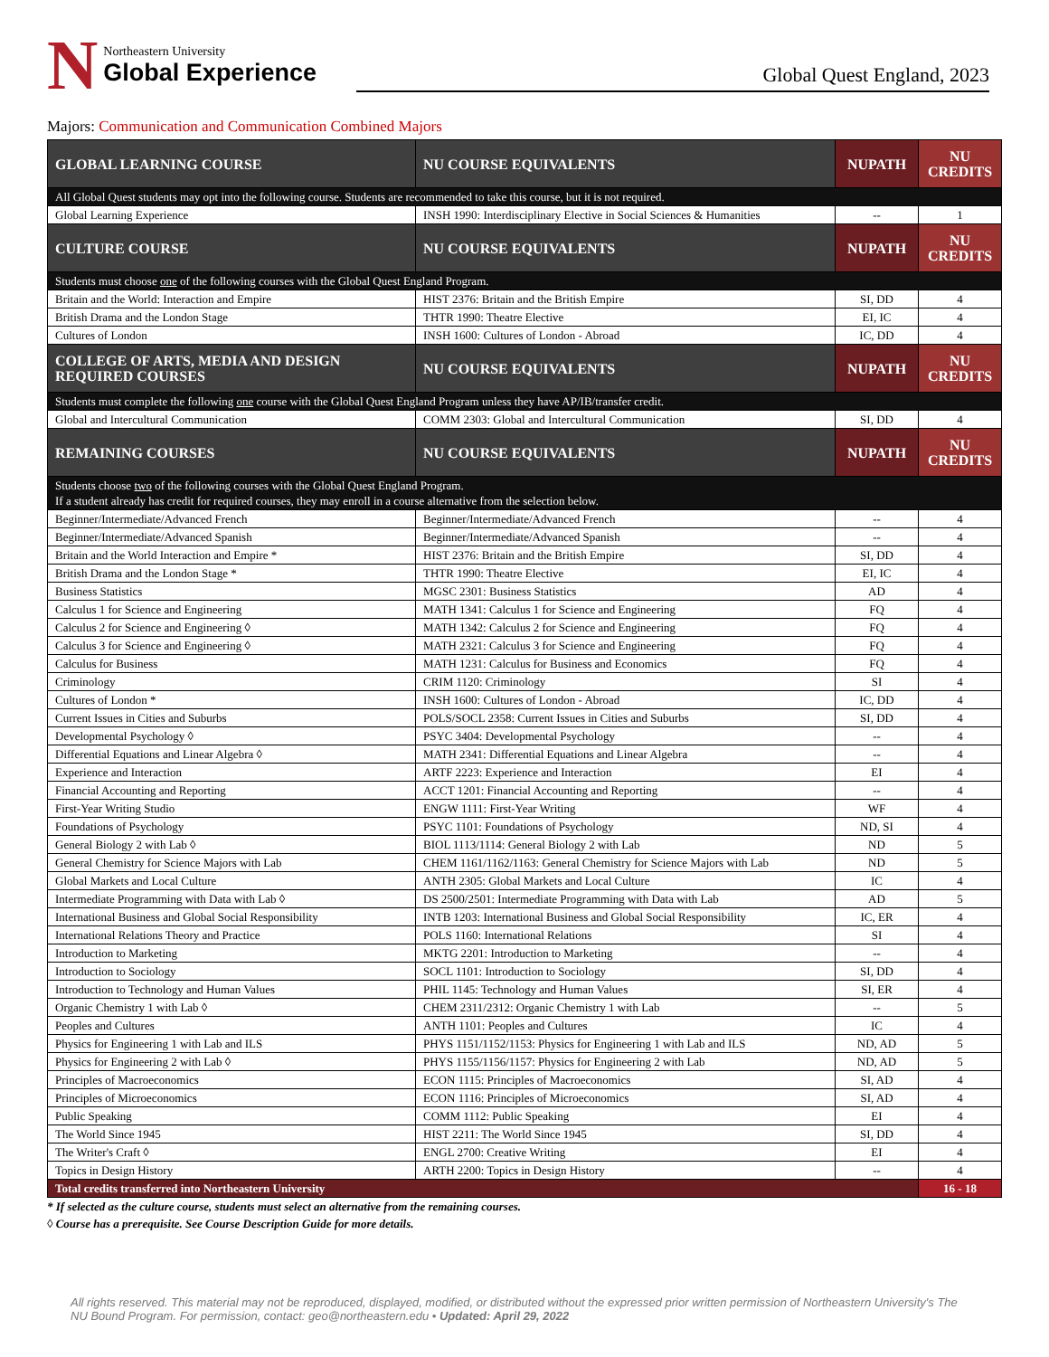N
Northeastern University
Global Experience
Global Quest England, 2023
Majors: Communication and Communication Combined Majors
| GLOBAL LEARNING COURSE | NU COURSE EQUIVALENTS | NUPATH | NU CREDITS |
| --- | --- | --- | --- |
| All Global Quest students may opt into the following course. Students are recommended to take this course, but it is not required. | | | |
| Global Learning Experience | INSH 1990: Interdisciplinary Elective in Social Sciences & Humanities | -- | 1 |
| CULTURE COURSE | NU COURSE EQUIVALENTS | NUPATH | NU CREDITS |
| Students must choose one of the following courses with the Global Quest England Program. | | | |
| Britain and the World: Interaction and Empire | HIST 2376: Britain and the British Empire | SI, DD | 4 |
| British Drama and the London Stage | THTR 1990: Theatre Elective | EI, IC | 4 |
| Cultures of London | INSH 1600: Cultures of London - Abroad | IC, DD | 4 |
| COLLEGE OF ARTS, MEDIA AND DESIGN REQUIRED COURSES | NU COURSE EQUIVALENTS | NUPATH | NU CREDITS |
| Students must complete the following one course with the Global Quest England Program unless they have AP/IB/transfer credit. | | | |
| Global and Intercultural Communication | COMM 2303: Global and Intercultural Communication | SI, DD | 4 |
| REMAINING COURSES | NU COURSE EQUIVALENTS | NUPATH | NU CREDITS |
| Students choose two of the following courses with the Global Quest England Program. If a student already has credit for required courses, they may enroll in a course alternative from the selection below. | | | |
| Beginner/Intermediate/Advanced French | Beginner/Intermediate/Advanced French | -- | 4 |
| Beginner/Intermediate/Advanced Spanish | Beginner/Intermediate/Advanced Spanish | -- | 4 |
| Britain and the World Interaction and Empire * | HIST 2376: Britain and the British Empire | SI, DD | 4 |
| British Drama and the London Stage * | THTR 1990: Theatre Elective | EI, IC | 4 |
| Business Statistics | MGSC 2301: Business Statistics | AD | 4 |
| Calculus 1 for Science and Engineering | MATH 1341: Calculus 1 for Science and Engineering | FQ | 4 |
| Calculus 2 for Science and Engineering ◊ | MATH 1342: Calculus 2 for Science and Engineering | FQ | 4 |
| Calculus 3 for Science and Engineering ◊ | MATH 2321: Calculus 3 for Science and Engineering | FQ | 4 |
| Calculus for Business | MATH 1231: Calculus for Business and Economics | FQ | 4 |
| Criminology | CRIM 1120: Criminology | SI | 4 |
| Cultures of London * | INSH 1600: Cultures of London - Abroad | IC, DD | 4 |
| Current Issues in Cities and Suburbs | POLS/SOCL 2358: Current Issues in Cities and Suburbs | SI, DD | 4 |
| Developmental Psychology ◊ | PSYC 3404: Developmental Psychology | -- | 4 |
| Differential Equations and Linear Algebra ◊ | MATH 2341: Differential Equations and Linear Algebra | -- | 4 |
| Experience and Interaction | ARTF 2223: Experience and Interaction | EI | 4 |
| Financial Accounting and Reporting | ACCT 1201: Financial Accounting and Reporting | -- | 4 |
| First-Year Writing Studio | ENGW 1111: First-Year Writing | WF | 4 |
| Foundations of Psychology | PSYC 1101: Foundations of Psychology | ND, SI | 4 |
| General Biology 2 with Lab ◊ | BIOL 1113/1114: General Biology 2 with Lab | ND | 5 |
| General Chemistry for Science Majors with Lab | CHEM 1161/1162/1163: General Chemistry for Science Majors with Lab | ND | 5 |
| Global Markets and Local Culture | ANTH 2305: Global Markets and Local Culture | IC | 4 |
| Intermediate Programming with Data with Lab ◊ | DS 2500/2501: Intermediate Programming with Data with Lab | AD | 5 |
| International Business and Global Social Responsibility | INTB 1203: International Business and Global Social Responsibility | IC, ER | 4 |
| International Relations Theory and Practice | POLS 1160: International Relations | SI | 4 |
| Introduction to Marketing | MKTG 2201: Introduction to Marketing | -- | 4 |
| Introduction to Sociology | SOCL 1101: Introduction to Sociology | SI, DD | 4 |
| Introduction to Technology and Human Values | PHIL 1145: Technology and Human Values | SI, ER | 4 |
| Organic Chemistry 1 with Lab ◊ | CHEM 2311/2312: Organic Chemistry 1 with Lab | -- | 5 |
| Peoples and Cultures | ANTH 1101: Peoples and Cultures | IC | 4 |
| Physics for Engineering 1 with Lab and ILS | PHYS 1151/1152/1153: Physics for Engineering 1 with Lab and ILS | ND, AD | 5 |
| Physics for Engineering 2 with Lab ◊ | PHYS 1155/1156/1157: Physics for Engineering 2 with Lab | ND, AD | 5 |
| Principles of Macroeconomics | ECON 1115: Principles of Macroeconomics | SI, AD | 4 |
| Principles of Microeconomics | ECON 1116: Principles of Microeconomics | SI, AD | 4 |
| Public Speaking | COMM 1112: Public Speaking | EI | 4 |
| The World Since 1945 | HIST 2211: The World Since 1945 | SI, DD | 4 |
| The Writer's Craft ◊ | ENGL 2700: Creative Writing | EI | 4 |
| Topics in Design History | ARTH 2200: Topics in Design History | -- | 4 |
| Total credits transferred into Northeastern University | | | 16 - 18 |
* If selected as the culture course, students must select an alternative from the remaining courses.
◊ Course has a prerequisite. See Course Description Guide for more details.
All rights reserved. This material may not be reproduced, displayed, modified, or distributed without the expressed prior written permission of Northeastern University's The NU Bound Program. For permission, contact: geo@northeastern.edu • Updated: April 29, 2022